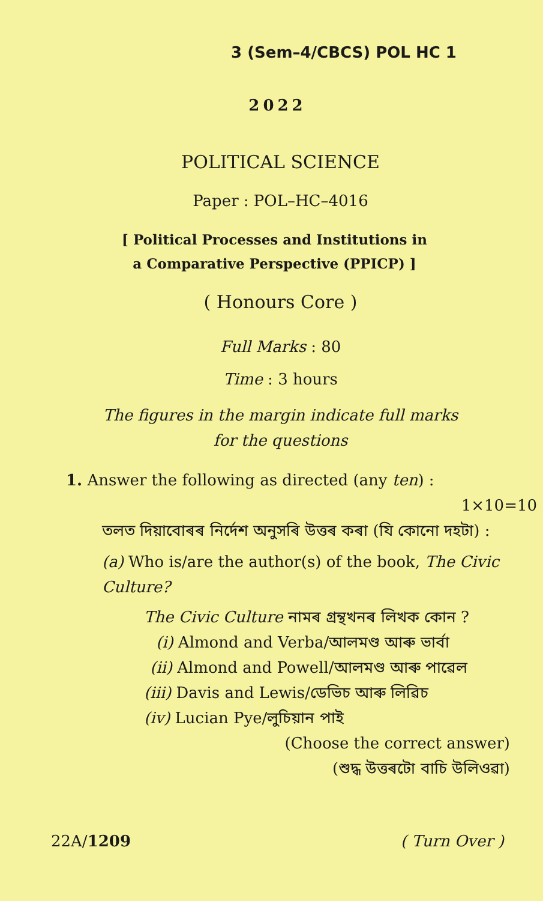3 (Sem–4/CBCS) POL HC 1
2022
POLITICAL SCIENCE
Paper : POL–HC–4016
[ Political Processes and Institutions in
a Comparative Perspective (PPICP) ]
( Honours Core )
Full Marks : 80
Time : 3 hours
The figures in the margin indicate full marks
for the questions
1. Answer the following as directed (any ten) :
1×10=10
তলত দিয়াবোৰৰ নিৰ্দেশ অনুসৰি উত্তৰ কৰা (যি কোনো দহটা) :
(a) Who is/are the author(s) of the book, The Civic Culture?
The Civic Culture নামৰ গ্ৰন্থখনৰ লিখক কোন ?
(i) Almond and Verba/আলমণ্ড আৰু ভাৰ্বা
(ii) Almond and Powell/আলমণ্ড আৰু পাৱেল
(iii) Davis and Lewis/ডেভিচ আৰু লিৱিচ
(iv) Lucian Pye/লুচিয়ান পাই
(Choose the correct answer)
(শুদ্ধ উত্তৰটো বাচি উলিওৱা)
22A/1209 ( Turn Over )